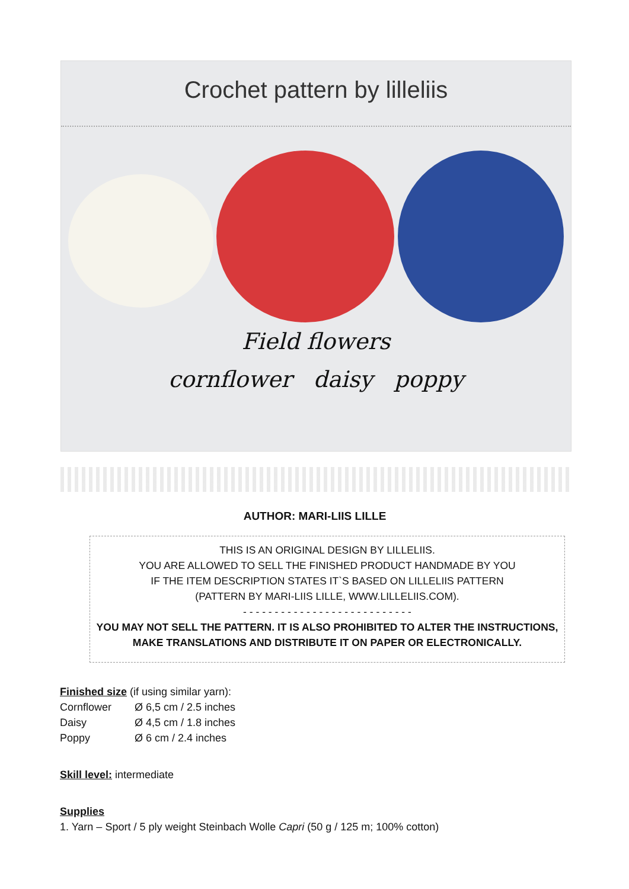Crochet pattern by lilleliis
Field flowers
cornflower daisy poppy
AUTHOR: MARI-LIIS LILLE
THIS IS AN ORIGINAL DESIGN BY LILLELIIS.
YOU ARE ALLOWED TO SELL THE FINISHED PRODUCT HANDMADE BY YOU
IF THE ITEM DESCRIPTION STATES IT`S BASED ON LILLELIIS PATTERN
(PATTERN BY MARI-LIIS LILLE, WWW.LILLELIIS.COM).
- - - - - - - - - - - - - - - - - - - - - - - - - - -
YOU MAY NOT SELL THE PATTERN. IT IS ALSO PROHIBITED TO ALTER THE INSTRUCTIONS,
MAKE TRANSLATIONS AND DISTRIBUTE IT ON PAPER OR ELECTRONICALLY.
Finished size (if using similar yarn):
Cornflower Ø 6,5 cm / 2.5 inches
Daisy Ø 4,5 cm / 1.8 inches
Poppy Ø 6 cm / 2.4 inches
Skill level: intermediate
Supplies
1. Yarn – Sport / 5 ply weight Steinbach Wolle Capri (50 g / 125 m; 100% cotton)